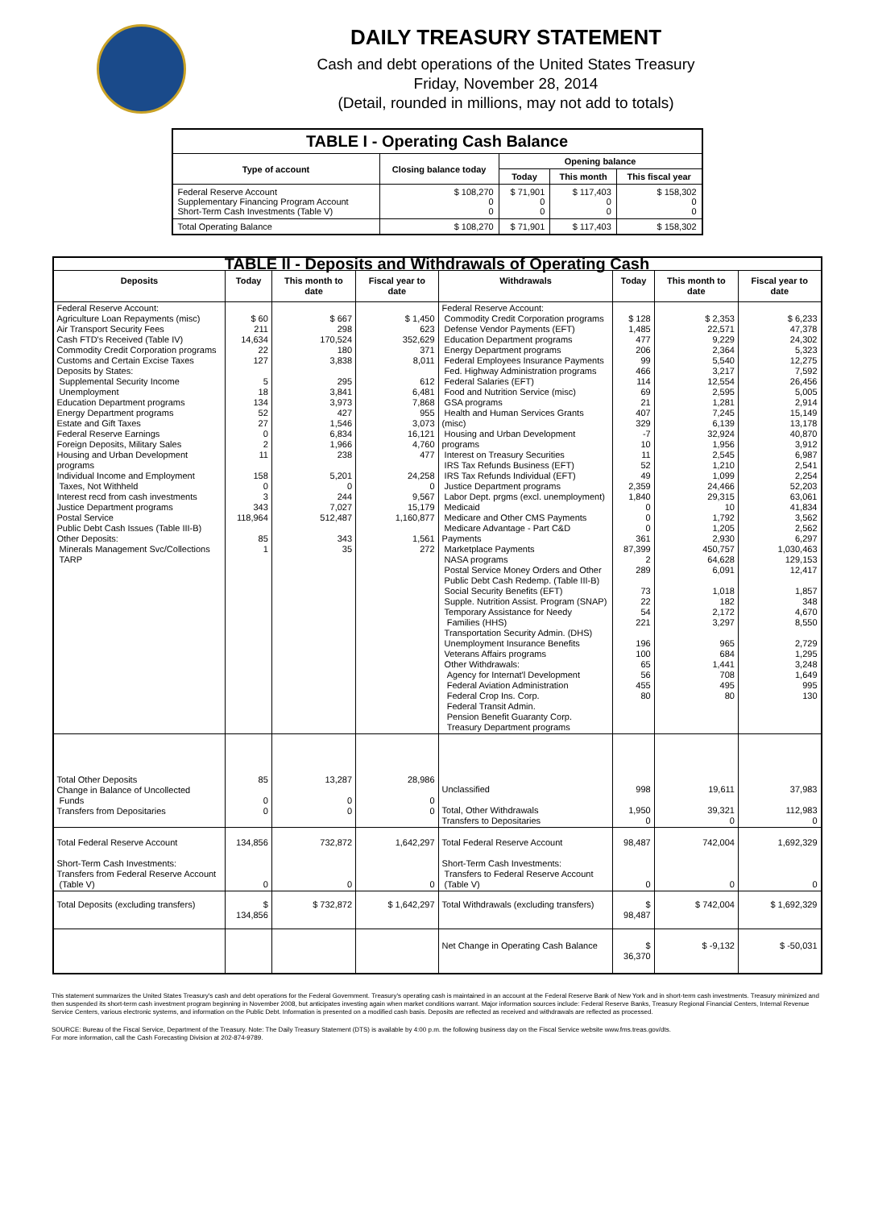DAILY TREASURY STATEMENT
Cash and debt operations of the United States Treasury
Friday, November 28, 2014
(Detail, rounded in millions, may not add to totals)
| TABLE I - Operating Cash Balance | | | | |
| Type of account | Closing balance today | Opening balance | | |
| | | Today | This month | This fiscal year |
| Federal Reserve Account Supplementary Financing Program Account Short-Term Cash Investments (Table V) | $ 108,270 0 0 | $ 71,901 0 0 | $ 117,403 0 0 | $ 158,302 0 0 |
| Total Operating Balance | $ 108,270 | $ 71,901 | $ 117,403 | $ 158,302 |
| TABLE II - Deposits and Withdrawals of Operating Cash | | | | | | | |
| Deposits | Today | This month to date | Fiscal year to date | Withdrawals | Today | This month to date | Fiscal year to date |
| Federal Reserve Account: Agriculture Loan Repayments (misc) Air Transport Security Fees Cash FTD's Received (Table IV) Commodity Credit Corporation programs Customs and Certain Excise Taxes Deposits by States: Supplemental Security Income Unemployment Education Department programs Energy Department programs Estate and Gift Taxes Federal Reserve Earnings Foreign Deposits, Military Sales Housing and Urban Development programs Individual Income and Employment Taxes, Not Withheld Interest recd from cash investments Justice Department programs Postal Service Public Debt Cash Issues (Table III-B) Other Deposits: Minerals Management Svc/Collections TARP | $ 60 211 14,634 22 127 5 18 134 52 27 0 2 11 158 0 3 343 118,964 85 1 | $ 667 298 170,524 180 3,838 295 3,841 3,973 427 1,546 6,834 1,966 238 5,201 0 244 7,027 512,487 343 35 | $ 1,450 623 352,629 371 8,011 612 6,481 7,868 955 3,073 16,121 4,760 477 24,258 0 9,567 15,179 1,160,877 1,561 272 | Federal Reserve Account: Commodity Credit Corporation programs Defense Vendor Payments (EFT) Education Department programs Energy Department programs Federal Employees Insurance Payments Fed. Highway Administration programs Federal Salaries (EFT) Food and Nutrition Service (misc) GSA programs Health and Human Services Grants (misc) Housing and Urban Development programs Interest on Treasury Securities IRS Tax Refunds Business (EFT) IRS Tax Refunds Individual (EFT) Justice Department programs Labor Dept. prgms (excl. unemployment) Medicaid Medicare and Other CMS Payments Medicare Advantage - Part C&D Payments Marketplace Payments NASA programs Postal Service Money Orders and Other Public Debt Cash Redemp. (Table III-B) Social Security Benefits (EFT) Supple. Nutrition Assist. Program (SNAP) Temporary Assistance for Needy Families (HHS) Transportation Security Admin. (DHS) Unemployment Insurance Benefits Veterans Affairs programs Other Withdrawals: Agency for Internat'l Development Federal Aviation Administration Federal Crop Ins. Corp. Federal Transit Admin. Pension Benefit Guaranty Corp. Treasury Department programs | $ 128 1,485 477 206 99 466 114 69 21 407 329 -7 10 11 52 49 2,359 1,840 0 0 0 361 87,399 2 289 73 22 54 221 196 100 65 56 455 80 | $ 2,353 22,571 9,229 2,364 5,540 3,217 12,554 2,595 1,281 7,245 6,139 32,924 1,956 2,545 1,210 1,099 24,466 29,315 10 1,792 1,205 2,930 450,757 64,628 6,091 1,018 182 2,172 3,297 965 684 1,441 708 495 80 | $ 6,233 47,378 24,302 5,323 12,275 7,592 26,456 5,005 2,914 15,149 13,178 40,870 3,912 6,987 2,541 2,254 52,203 63,061 41,834 3,562 2,562 6,297 1,030,463 129,153 12,417 1,857 348 4,670 8,550 2,729 1,295 3,248 1,649 995 130 |
| Total Other Deposits Change in Balance of Uncollected Funds Transfers from Depositaries | 85 0 0 | 13,287 0 0 | 28,986 0 0 | Unclassified Total, Other Withdrawals Transfers to Depositaries | 998 1,950 0 | 19,611 39,321 0 | 37,983 112,983 0 |
| Total Federal Reserve Account | 134,856 | 732,872 | 1,642,297 | Total Federal Reserve Account | 98,487 | 742,004 | 1,692,329 |
| Short-Term Cash Investments: Transfers from Federal Reserve Account (Table V) | 0 | 0 | 0 | Short-Term Cash Investments: Transfers to Federal Reserve Account (Table V) | 0 | 0 | 0 |
| Total Deposits (excluding transfers) | $ 134,856 | $ 732,872 | $ 1,642,297 | Total Withdrawals (excluding transfers) | $ 98,487 | $ 742,004 | $ 1,692,329 |
| | | | | Net Change in Operating Cash Balance | $ 36,370 | $ -9,132 | $ -50,031 |
This statement summarizes the United States Treasury's cash and debt operations for the Federal Government. Treasury's operating cash is maintained in an account at the Federal Reserve Bank of New York and in short-term cash investments. Treasury minimized and then suspended its short-term cash investment program beginning in November 2008, but anticipates investing again when market conditions warrant. Major information sources include: Federal Reserve Banks, Treasury Regional Financial Centers, Internal Revenue Service Centers, various electronic systems, and information on the Public Debt. Information is presented on a modified cash basis. Deposits are reflected as received and withdrawals are reflected as processed.
SOURCE: Bureau of the Fiscal Service, Department of the Treasury. Note: The Daily Treasury Statement (DTS) is available by 4:00 p.m. the following business day on the Fiscal Service website www.fms.treas.gov/dts.
For more information, call the Cash Forecasting Division at 202-874-9789.